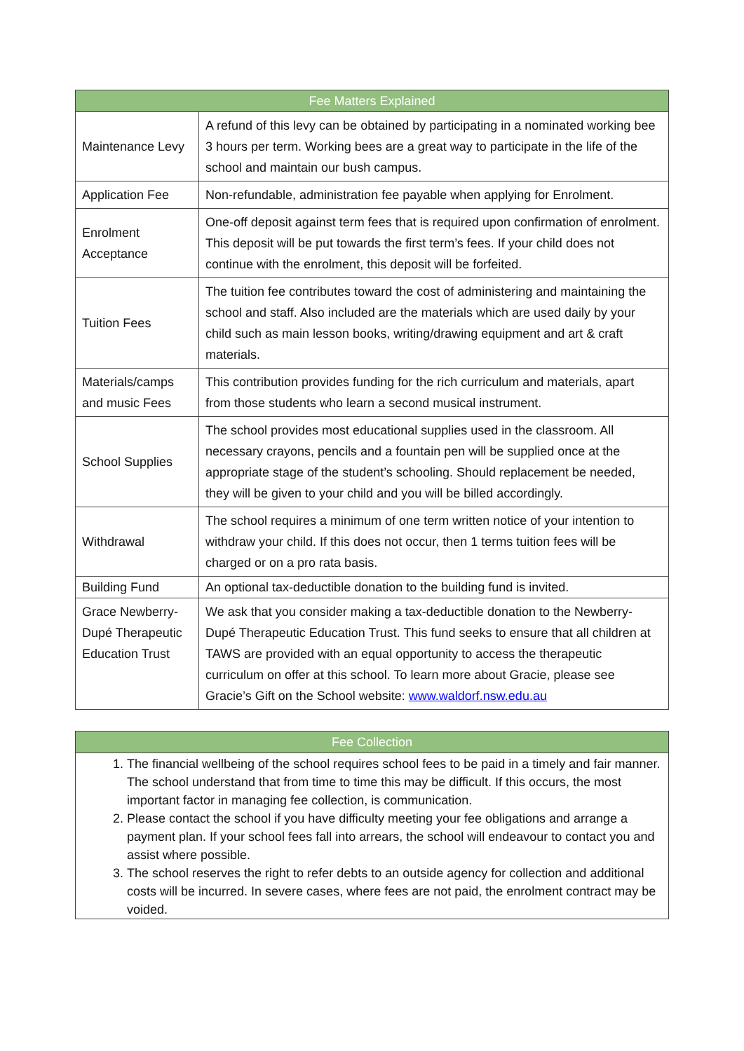| Fee Matters Explained | |
| --- | --- |
| Maintenance Levy | A refund of this levy can be obtained by participating in a nominated working bee 3 hours per term. Working bees are a great way to participate in the life of the school and maintain our bush campus. |
| Application Fee | Non-refundable, administration fee payable when applying for Enrolment. |
| Enrolment Acceptance | One-off deposit against term fees that is required upon confirmation of enrolment. This deposit will be put towards the first term’s fees. If your child does not continue with the enrolment, this deposit will be forfeited. |
| Tuition Fees | The tuition fee contributes toward the cost of administering and maintaining the school and staff. Also included are the materials which are used daily by your child such as main lesson books, writing/drawing equipment and art & craft materials. |
| Materials/camps and music Fees | This contribution provides funding for the rich curriculum and materials, apart from those students who learn a second musical instrument. |
| School Supplies | The school provides most educational supplies used in the classroom. All necessary crayons, pencils and a fountain pen will be supplied once at the appropriate stage of the student’s schooling. Should replacement be needed, they will be given to your child and you will be billed accordingly. |
| Withdrawal | The school requires a minimum of one term written notice of your intention to withdraw your child. If this does not occur, then 1 terms tuition fees will be charged or on a pro rata basis. |
| Building Fund | An optional tax-deductible donation to the building fund is invited. |
| Grace Newberry-Dupé Therapeutic Education Trust | We ask that you consider making a tax-deductible donation to the Newberry- Dupé Therapeutic Education Trust. This fund seeks to ensure that all children at TAWS are provided with an equal opportunity to access the therapeutic curriculum on offer at this school. To learn more about Gracie, please see Gracie’s Gift on the School website: www.waldorf.nsw.edu.au |
| Fee Collection |
| --- |
| 1. The financial wellbeing of the school requires school fees to be paid in a timely and fair manner. The school understand that from time to time this may be difficult. If this occurs, the most important factor in managing fee collection, is communication. 2. Please contact the school if you have difficulty meeting your fee obligations and arrange a payment plan. If your school fees fall into arrears, the school will endeavour to contact you and assist where possible. 3. The school reserves the right to refer debts to an outside agency for collection and additional costs will be incurred. In severe cases, where fees are not paid, the enrolment contract may be voided. |